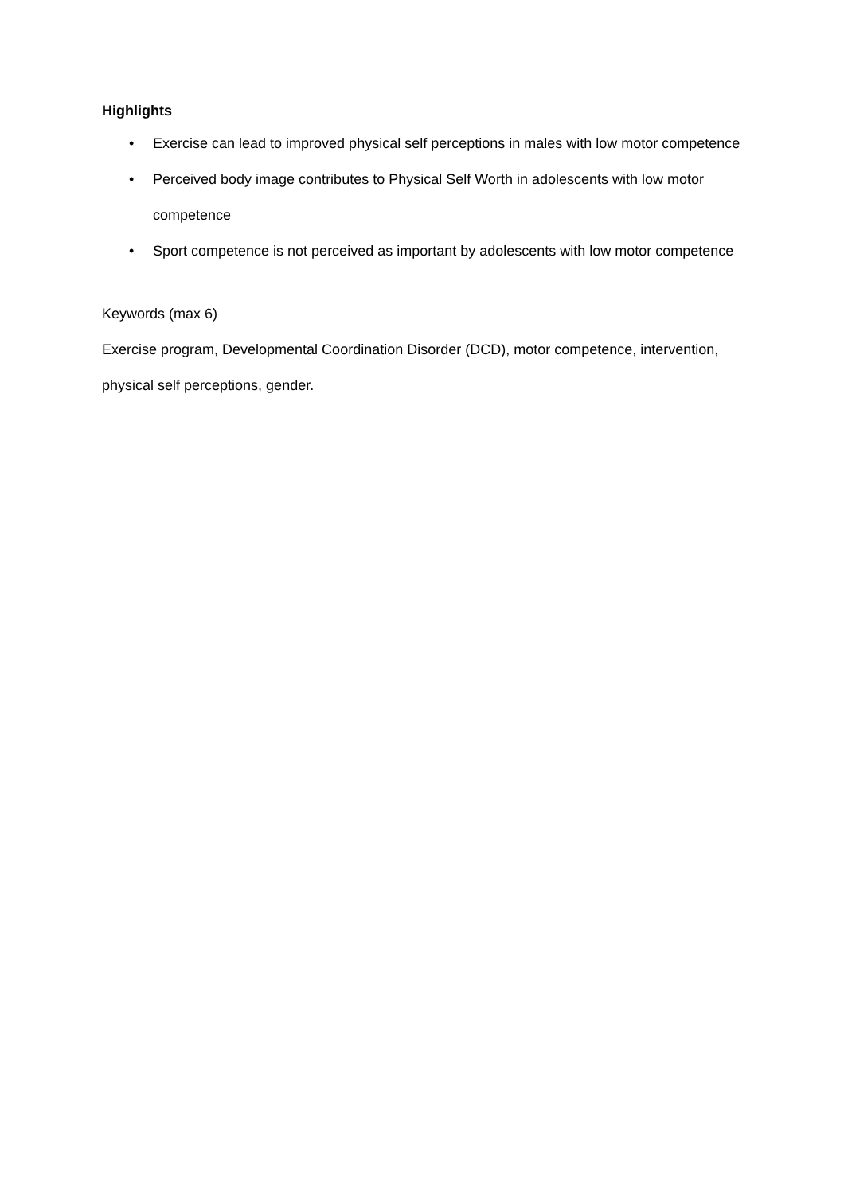Highlights
• Exercise can lead to improved physical self perceptions in males with low motor competence
• Perceived body image contributes to Physical Self Worth in adolescents with low motor competence
• Sport competence is not perceived as important by adolescents with low motor competence
Keywords (max 6)
Exercise program, Developmental Coordination Disorder (DCD), motor competence, intervention, physical self perceptions, gender.